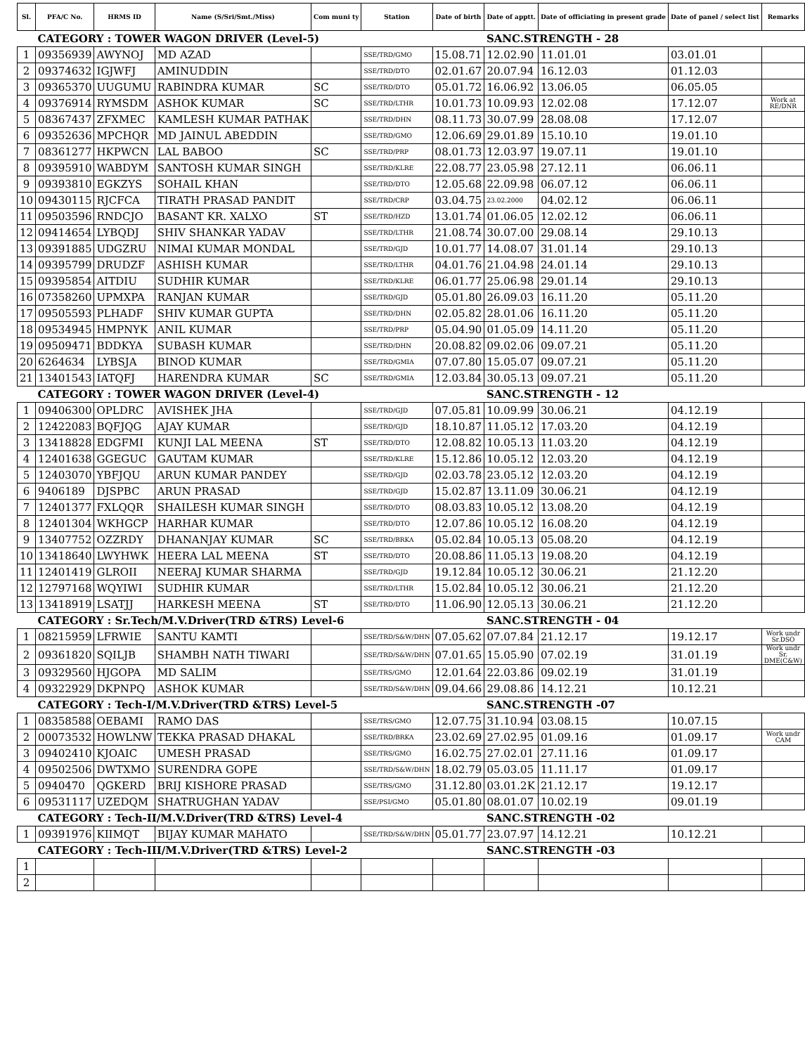| Sl. | PFA/C No. | HRMS ID | Name (S/Sri/Smt./Miss) | Com muni ty | Station | Date of birth | Date of apptt. | Date of officiating in present grade | Date of panel / select list | Remarks |
| --- | --- | --- | --- | --- | --- | --- | --- | --- | --- | --- |
| | CATEGORY : TOWER WAGON DRIVER (Level-5) | | | | | | SANC.STRENGTH - 28 | | | |
| 1 | 09356939 | AWYNOJ | MD AZAD | | SSE/TRD/GMO | 15.08.71 | 12.02.90 | 11.01.01 | 03.01.01 | |
| 2 | 09374632 | IGJWFJ | AMINUDDIN | | SSE/TRD/DTO | 02.01.67 | 20.07.94 | 16.12.03 | 01.12.03 | |
| 3 | 09365370 | UUGUMU | RABINDRA KUMAR | SC | SSE/TRD/DTO | 05.01.72 | 16.06.92 | 13.06.05 | 06.05.05 | |
| 4 | 09376914 | RYMSDM | ASHOK KUMAR | SC | SSE/TRD/LTHR | 10.01.73 | 10.09.93 | 12.02.08 | 17.12.07 | Work at RE/DNR |
| 5 | 08367437 | ZFXMEC | KAMLESH KUMAR PATHAK | | SSE/TRD/DHN | 08.11.73 | 30.07.99 | 28.08.08 | 17.12.07 | |
| 6 | 09352636 | MPCHQR | MD JAINUL ABEDDIN | | SSE/TRD/GMO | 12.06.69 | 29.01.89 | 15.10.10 | 19.01.10 | |
| 7 | 08361277 | HKPWCN | LAL BABOO | SC | SSE/TRD/PRP | 08.01.73 | 12.03.97 | 19.07.11 | 19.01.10 | |
| 8 | 09395910 | WABDYM | SANTOSH KUMAR SINGH | | SSE/TRD/KLRE | 22.08.77 | 23.05.98 | 27.12.11 | 06.06.11 | |
| 9 | 09393810 | EGKZYS | SOHAIL KHAN | | SSE/TRD/DTO | 12.05.68 | 22.09.98 | 06.07.12 | 06.06.11 | |
| 10 | 09430115 | RJCFCA | TIRATH PRASAD PANDIT | | SSE/TRD/CRP | 03.04.75 | 23.02.2000 | 04.02.12 | 06.06.11 | |
| 11 | 09503596 | RNDCJO | BASANT KR. XALXO | ST | SSE/TRD/HZD | 13.01.74 | 01.06.05 | 12.02.12 | 06.06.11 | |
| 12 | 09414654 | LYBQDJ | SHIV SHANKAR YADAV | | SSE/TRD/LTHR | 21.08.74 | 30.07.00 | 29.08.14 | 29.10.13 | |
| 13 | 09391885 | UDGZRU | NIMAI KUMAR MONDAL | | SSE/TRD/GJD | 10.01.77 | 14.08.07 | 31.01.14 | 29.10.13 | |
| 14 | 09395799 | DRUDZF | ASHISH KUMAR | | SSE/TRD/LTHR | 04.01.76 | 21.04.98 | 24.01.14 | 29.10.13 | |
| 15 | 09395854 | AITDIU | SUDHIR KUMAR | | SSE/TRD/KLRE | 06.01.77 | 25.06.98 | 29.01.14 | 29.10.13 | |
| 16 | 07358260 | UPMXPA | RANJAN KUMAR | | SSE/TRD/GJD | 05.01.80 | 26.09.03 | 16.11.20 | 05.11.20 | |
| 17 | 09505593 | PLHADF | SHIV KUMAR GUPTA | | SSE/TRD/DHN | 02.05.82 | 28.01.06 | 16.11.20 | 05.11.20 | |
| 18 | 09534945 | HMPNYK | ANIL KUMAR | | SSE/TRD/PRP | 05.04.90 | 01.05.09 | 14.11.20 | 05.11.20 | |
| 19 | 09509471 | BDDKYA | SUBASH KUMAR | | SSE/TRD/DHN | 20.08.82 | 09.02.06 | 09.07.21 | 05.11.20 | |
| 20 | 6264634 | LYBSJA | BINOD KUMAR | | SSE/TRD/GMIA | 07.07.80 | 15.05.07 | 09.07.21 | 05.11.20 | |
| 21 | 13401543 | IATQFJ | HARENDRA KUMAR | SC | SSE/TRD/GMIA | 12.03.84 | 30.05.13 | 09.07.21 | 05.11.20 | |
| | CATEGORY : TOWER WAGON DRIVER (Level-4) | | | | | | SANC.STRENGTH - 12 | | | |
| 1 | 09406300 | OPLDRC | AVISHEK JHA | | SSE/TRD/GJD | 07.05.81 | 10.09.99 | 30.06.21 | 04.12.19 | |
| 2 | 12422083 | BQFJQG | AJAY KUMAR | | SSE/TRD/GJD | 18.10.87 | 11.05.12 | 17.03.20 | 04.12.19 | |
| 3 | 13418828 | EDGFMI | KUNJI LAL MEENA | ST | SSE/TRD/DTO | 12.08.82 | 10.05.13 | 11.03.20 | 04.12.19 | |
| 4 | 12401638 | GGEGUC | GAUTAM KUMAR | | SSE/TRD/KLRE | 15.12.86 | 10.05.12 | 12.03.20 | 04.12.19 | |
| 5 | 12403070 | YBFJQU | ARUN KUMAR PANDEY | | SSE/TRD/GJD | 02.03.78 | 23.05.12 | 12.03.20 | 04.12.19 | |
| 6 | 9406189 | DJSPBC | ARUN PRASAD | | SSE/TRD/GJD | 15.02.87 | 13.11.09 | 30.06.21 | 04.12.19 | |
| 7 | 12401377 | FXLQQR | SHAILESH KUMAR SINGH | | SSE/TRD/DTO | 08.03.83 | 10.05.12 | 13.08.20 | 04.12.19 | |
| 8 | 12401304 | WKHGCP | HARHAR KUMAR | | SSE/TRD/DTO | 12.07.86 | 10.05.12 | 16.08.20 | 04.12.19 | |
| 9 | 13407752 | OZZRDY | DHANANJAY KUMAR | SC | SSE/TRD/BRKA | 05.02.84 | 10.05.13 | 05.08.20 | 04.12.19 | |
| 10 | 13418640 | LWYHWK | HEERA LAL MEENA | ST | SSE/TRD/DTO | 20.08.86 | 11.05.13 | 19.08.20 | 04.12.19 | |
| 11 | 12401419 | GLROII | NEERAJ KUMAR SHARMA | | SSE/TRD/GJD | 19.12.84 | 10.05.12 | 30.06.21 | 21.12.20 | |
| 12 | 12797168 | WQYIWI | SUDHIR KUMAR | | SSE/TRD/LTHR | 15.02.84 | 10.05.12 | 30.06.21 | 21.12.20 | |
| 13 | 13418919 | LSATJJ | HARKESH MEENA | ST | SSE/TRD/DTO | 11.06.90 | 12.05.13 | 30.06.21 | 21.12.20 | |
| | CATEGORY : Sr.Tech/M.V.Driver(TRD &TRS) Level-6 | | | | | | SANC.STRENGTH - 04 | | | |
| 1 | 08215959 | LFRWIE | SANTU KAMTI | | SSE/TRD/S&W/DHN | 07.05.62 | 07.07.84 | 21.12.17 | 19.12.17 | Work undr Sr.DSO |
| 2 | 09361820 | SQILJB | SHAMBH NATH TIWARI | | SSE/TRD/S&W/DHN | 07.01.65 | 15.05.90 | 07.02.19 | 31.01.19 | Work undr Sr. DME(C&W) |
| 3 | 09329560 | HJGOPA | MD SALIM | | SSE/TRS/GMO | 12.01.64 | 22.03.86 | 09.02.19 | 31.01.19 | |
| 4 | 09322929 | DKPNPQ | ASHOK KUMAR | | SSE/TRD/S&W/DHN | 09.04.66 | 29.08.86 | 14.12.21 | 10.12.21 | |
| | CATEGORY : Tech-I/M.V.Driver(TRD &TRS) Level-5 | | | | | | SANC.STRENGTH -07 | | | |
| 1 | 08358588 | OEBAMI | RAMO DAS | | SSE/TRS/GMO | 12.07.75 | 31.10.94 | 03.08.15 | 10.07.15 | |
| 2 | 00073532 | HOWLNW | TEKKA PRASAD DHAKAL | | SSE/TRD/BRKA | 23.02.69 | 27.02.95 | 01.09.16 | 01.09.17 | Work undr CAM |
| 3 | 09402410 | KJOAIC | UMESH PRASAD | | SSE/TRS/GMO | 16.02.75 | 27.02.01 | 27.11.16 | 01.09.17 | |
| 4 | 09502506 | DWTXMO | SURENDRA GOPE | | SSE/TRD/S&W/DHN | 18.02.79 | 05.03.05 | 11.11.17 | 01.09.17 | |
| 5 | 0940470 | QGKERD | BRIJ KISHORE PRASAD | | SSE/TRS/GMO | 31.12.80 | 03.01.2K | 21.12.17 | 19.12.17 | |
| 6 | 09531117 | UZEDQM | SHATRUGHAN YADAV | | SSE/PSI/GMO | 05.01.80 | 08.01.07 | 10.02.19 | 09.01.19 | |
| | CATEGORY : Tech-II/M.V.Driver(TRD &TRS) Level-4 | | | | | | SANC.STRENGTH -02 | | | |
| 1 | 09391976 | KIIMQT | BIJAY KUMAR MAHATO | | SSE/TRD/S&W/DHN | 05.01.77 | 23.07.97 | 14.12.21 | 10.12.21 | |
| | CATEGORY : Tech-III/M.V.Driver(TRD &TRS) Level-2 | | | | | | SANC.STRENGTH -03 | | | |
| 1 | | | | | | | | | | |
| 2 | | | | | | | | | | |